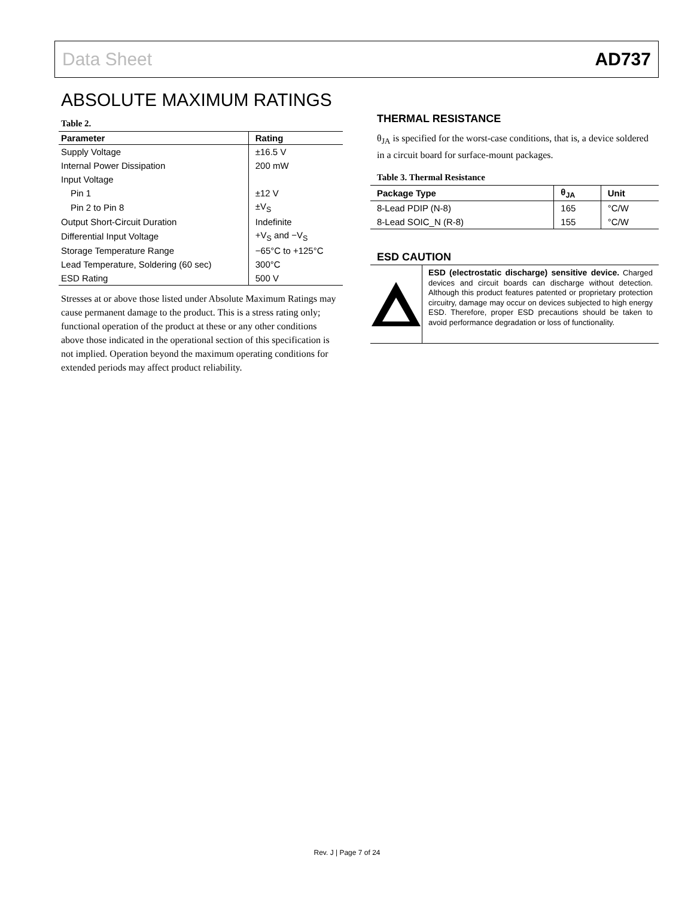Data Sheet AD737
ABSOLUTE MAXIMUM RATINGS
Table 2.
| Parameter | Rating |
| --- | --- |
| Supply Voltage | ±16.5 V |
| Internal Power Dissipation | 200 mW |
| Input Voltage | |
| Pin 1 | ±12 V |
| Pin 2 to Pin 8 | ±V<sub>S</sub> |
| Output Short-Circuit Duration | Indefinite |
| Differential Input Voltage | +V<sub>S</sub> and −V<sub>S</sub> |
| Storage Temperature Range | −65°C to +125°C |
| Lead Temperature, Soldering (60 sec) | 300°C |
| ESD Rating | 500 V |
Stresses at or above those listed under Absolute Maximum Ratings may cause permanent damage to the product. This is a stress rating only; functional operation of the product at these or any other conditions above those indicated in the operational section of this specification is not implied. Operation beyond the maximum operating conditions for extended periods may affect product reliability.
THERMAL RESISTANCE
θ<sub>JA</sub> is specified for the worst-case conditions, that is, a device soldered in a circuit board for surface-mount packages.
Table 3. Thermal Resistance
| Package Type | θ<sub>JA</sub> | Unit |
| --- | --- | --- |
| 8-Lead PDIP (N-8) | 165 | °C/W |
| 8-Lead SOIC_N (R-8) | 155 | °C/W |
ESD CAUTION
ESD (electrostatic discharge) sensitive device. Charged devices and circuit boards can discharge without detection. Although this product features patented or proprietary protection circuitry, damage may occur on devices subjected to high energy ESD. Therefore, proper ESD precautions should be taken to avoid performance degradation or loss of functionality.
Rev. J | Page 7 of 24